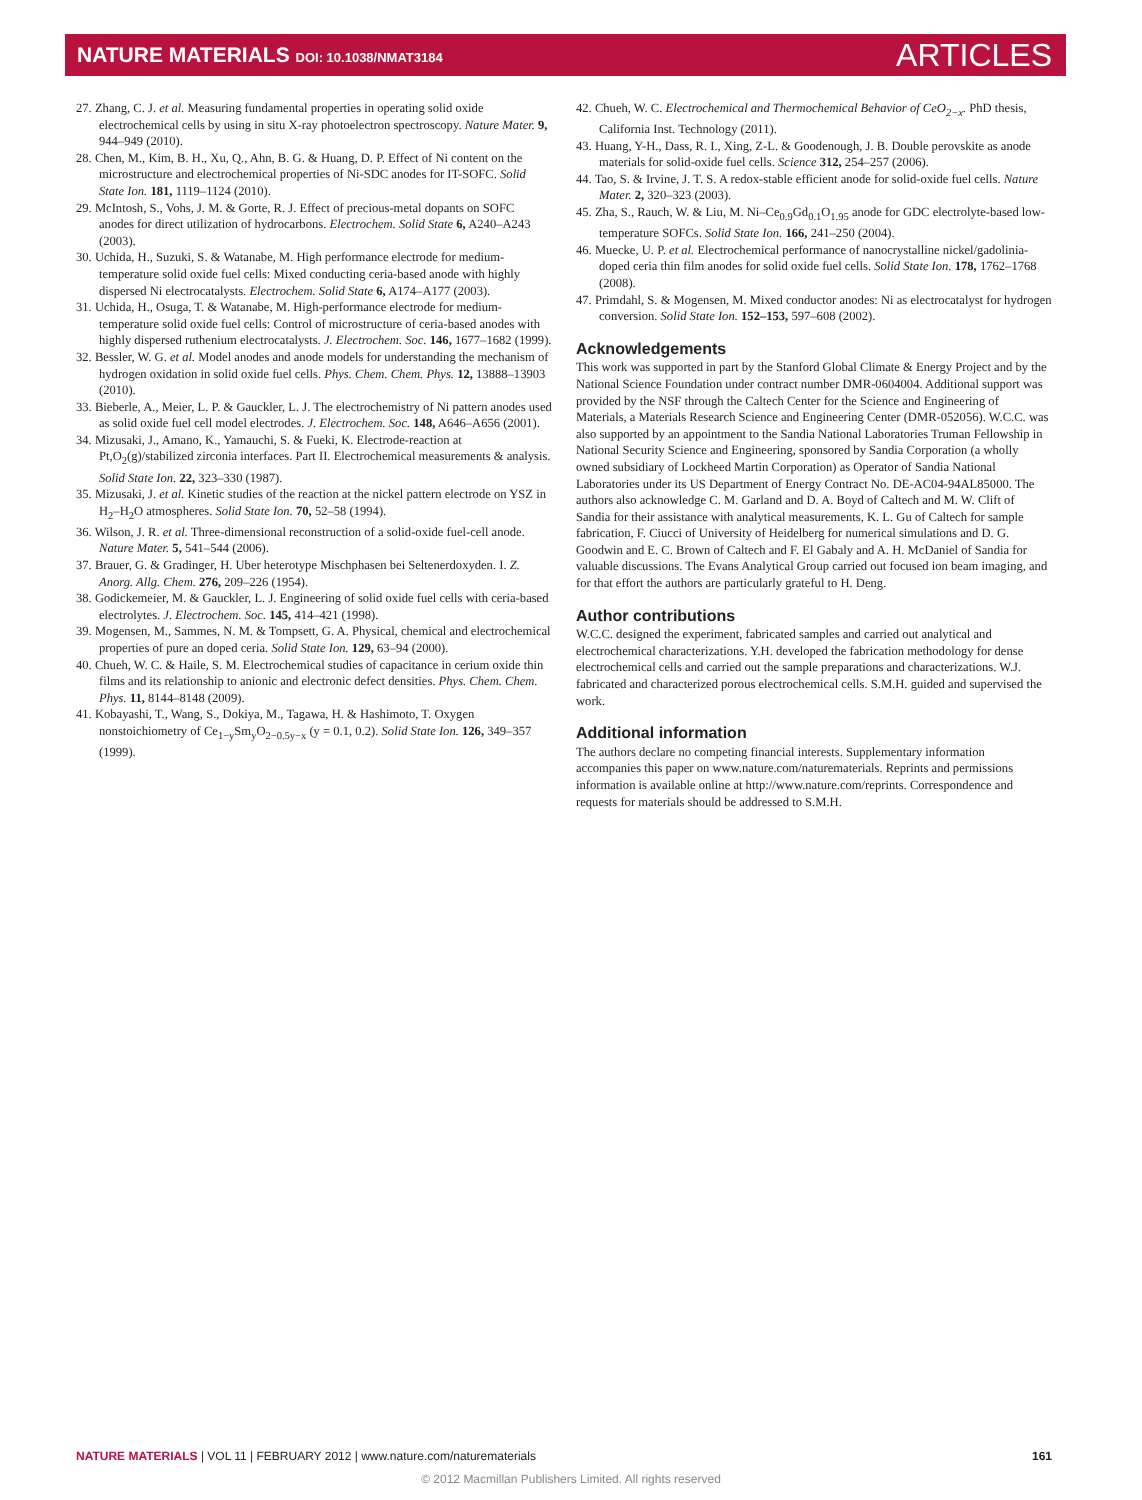NATURE MATERIALS DOI: 10.1038/NMAT3184 ARTICLES
27. Zhang, C. J. et al. Measuring fundamental properties in operating solid oxide electrochemical cells by using in situ X-ray photoelectron spectroscopy. Nature Mater. 9, 944–949 (2010).
28. Chen, M., Kim, B. H., Xu, Q., Ahn, B. G. & Huang, D. P. Effect of Ni content on the microstructure and electrochemical properties of Ni-SDC anodes for IT-SOFC. Solid State Ion. 181, 1119–1124 (2010).
29. McIntosh, S., Vohs, J. M. & Gorte, R. J. Effect of precious-metal dopants on SOFC anodes for direct utilization of hydrocarbons. Electrochem. Solid State 6, A240–A243 (2003).
30. Uchida, H., Suzuki, S. & Watanabe, M. High performance electrode for medium-temperature solid oxide fuel cells: Mixed conducting ceria-based anode with highly dispersed Ni electrocatalysts. Electrochem. Solid State 6, A174–A177 (2003).
31. Uchida, H., Osuga, T. & Watanabe, M. High-performance electrode for medium-temperature solid oxide fuel cells: Control of microstructure of ceria-based anodes with highly dispersed ruthenium electrocatalysts. J. Electrochem. Soc. 146, 1677–1682 (1999).
32. Bessler, W. G. et al. Model anodes and anode models for understanding the mechanism of hydrogen oxidation in solid oxide fuel cells. Phys. Chem. Chem. Phys. 12, 13888–13903 (2010).
33. Bieberle, A., Meier, L. P. & Gauckler, L. J. The electrochemistry of Ni pattern anodes used as solid oxide fuel cell model electrodes. J. Electrochem. Soc. 148, A646–A656 (2001).
34. Mizusaki, J., Amano, K., Yamauchi, S. & Fueki, K. Electrode-reaction at Pt,O<sub>2</sub>(g)/stabilized zirconia interfaces. Part II. Electrochemical measurements & analysis. Solid State Ion. 22, 323–330 (1987).
35. Mizusaki, J. et al. Kinetic studies of the reaction at the nickel pattern electrode on YSZ in H<sub>2</sub>–H<sub>2</sub>O atmospheres. Solid State Ion. 70, 52–58 (1994).
36. Wilson, J. R. et al. Three-dimensional reconstruction of a solid-oxide fuel-cell anode. Nature Mater. 5, 541–544 (2006).
37. Brauer, G. & Gradinger, H. Uber heterotype Mischphasen bei Seltenerdoxyden. I. Z. Anorg. Allg. Chem. 276, 209–226 (1954).
38. Godickemeier, M. & Gauckler, L. J. Engineering of solid oxide fuel cells with ceria-based electrolytes. J. Electrochem. Soc. 145, 414–421 (1998).
39. Mogensen, M., Sammes, N. M. & Tompsett, G. A. Physical, chemical and electrochemical properties of pure an doped ceria. Solid State Ion. 129, 63–94 (2000).
40. Chueh, W. C. & Haile, S. M. Electrochemical studies of capacitance in cerium oxide thin films and its relationship to anionic and electronic defect densities. Phys. Chem. Chem. Phys. 11, 8144–8148 (2009).
41. Kobayashi, T., Wang, S., Dokiya, M., Tagawa, H. & Hashimoto, T. Oxygen nonstoichiometry of Ce<sub>1−y</sub>Sm<sub>y</sub>O<sub>2−0.5y−x</sub> (y = 0.1, 0.2). Solid State Ion. 126, 349–357 (1999).
42. Chueh, W. C. Electrochemical and Thermochemical Behavior of CeO<sub>2−x</sub>. PhD thesis, California Inst. Technology (2011).
43. Huang, Y-H., Dass, R. I., Xing, Z-L. & Goodenough, J. B. Double perovskite as anode materials for solid-oxide fuel cells. Science 312, 254–257 (2006).
44. Tao, S. & Irvine, J. T. S. A redox-stable efficient anode for solid-oxide fuel cells. Nature Mater. 2, 320–323 (2003).
45. Zha, S., Rauch, W. & Liu, M. Ni–Ce<sub>0.9</sub>Gd<sub>0.1</sub>O<sub>1.95</sub> anode for GDC electrolyte-based low-temperature SOFCs. Solid State Ion. 166, 241–250 (2004).
46. Muecke, U. P. et al. Electrochemical performance of nanocrystalline nickel/gadolinia-doped ceria thin film anodes for solid oxide fuel cells. Solid State Ion. 178, 1762–1768 (2008).
47. Primdahl, S. & Mogensen, M. Mixed conductor anodes: Ni as electrocatalyst for hydrogen conversion. Solid State Ion. 152–153, 597–608 (2002).
Acknowledgements
This work was supported in part by the Stanford Global Climate & Energy Project and by the National Science Foundation under contract number DMR-0604004. Additional support was provided by the NSF through the Caltech Center for the Science and Engineering of Materials, a Materials Research Science and Engineering Center (DMR-052056). W.C.C. was also supported by an appointment to the Sandia National Laboratories Truman Fellowship in National Security Science and Engineering, sponsored by Sandia Corporation (a wholly owned subsidiary of Lockheed Martin Corporation) as Operator of Sandia National Laboratories under its US Department of Energy Contract No. DE-AC04-94AL85000. The authors also acknowledge C. M. Garland and D. A. Boyd of Caltech and M. W. Clift of Sandia for their assistance with analytical measurements, K. L. Gu of Caltech for sample fabrication, F. Ciucci of University of Heidelberg for numerical simulations and D. G. Goodwin and E. C. Brown of Caltech and F. El Gabaly and A. H. McDaniel of Sandia for valuable discussions. The Evans Analytical Group carried out focused ion beam imaging, and for that effort the authors are particularly grateful to H. Deng.
Author contributions
W.C.C. designed the experiment, fabricated samples and carried out analytical and electrochemical characterizations. Y.H. developed the fabrication methodology for dense electrochemical cells and carried out the sample preparations and characterizations. W.J. fabricated and characterized porous electrochemical cells. S.M.H. guided and supervised the work.
Additional information
The authors declare no competing financial interests. Supplementary information accompanies this paper on www.nature.com/naturematerials. Reprints and permissions information is available online at http://www.nature.com/reprints. Correspondence and requests for materials should be addressed to S.M.H.
NATURE MATERIALS | VOL 11 | FEBRUARY 2012 | www.nature.com/naturematerials 161
© 2012 Macmillan Publishers Limited. All rights reserved